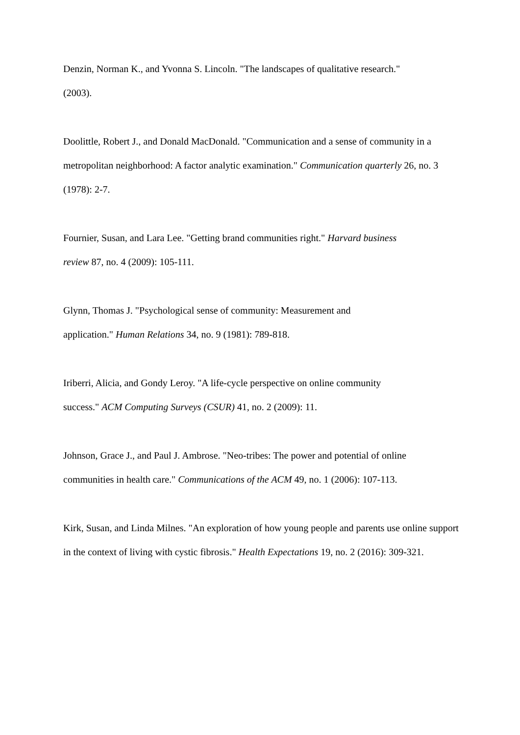Denzin, Norman K., and Yvonna S. Lincoln. "The landscapes of qualitative research."
(2003).
Doolittle, Robert J., and Donald MacDonald. "Communication and a sense of community in a metropolitan neighborhood: A factor analytic examination." Communication quarterly 26, no. 3 (1978): 2-7.
Fournier, Susan, and Lara Lee. "Getting brand communities right." Harvard business
review 87, no. 4 (2009): 105-111.
Glynn, Thomas J. "Psychological sense of community: Measurement and
application." Human Relations 34, no. 9 (1981): 789-818.
Iriberri, Alicia, and Gondy Leroy. "A life-cycle perspective on online community
success." ACM Computing Surveys (CSUR) 41, no. 2 (2009): 11.
Johnson, Grace J., and Paul J. Ambrose. "Neo-tribes: The power and potential of online
communities in health care." Communications of the ACM 49, no. 1 (2006): 107-113.
Kirk, Susan, and Linda Milnes. "An exploration of how young people and parents use online support in the context of living with cystic fibrosis." Health Expectations 19, no. 2 (2016): 309-321.